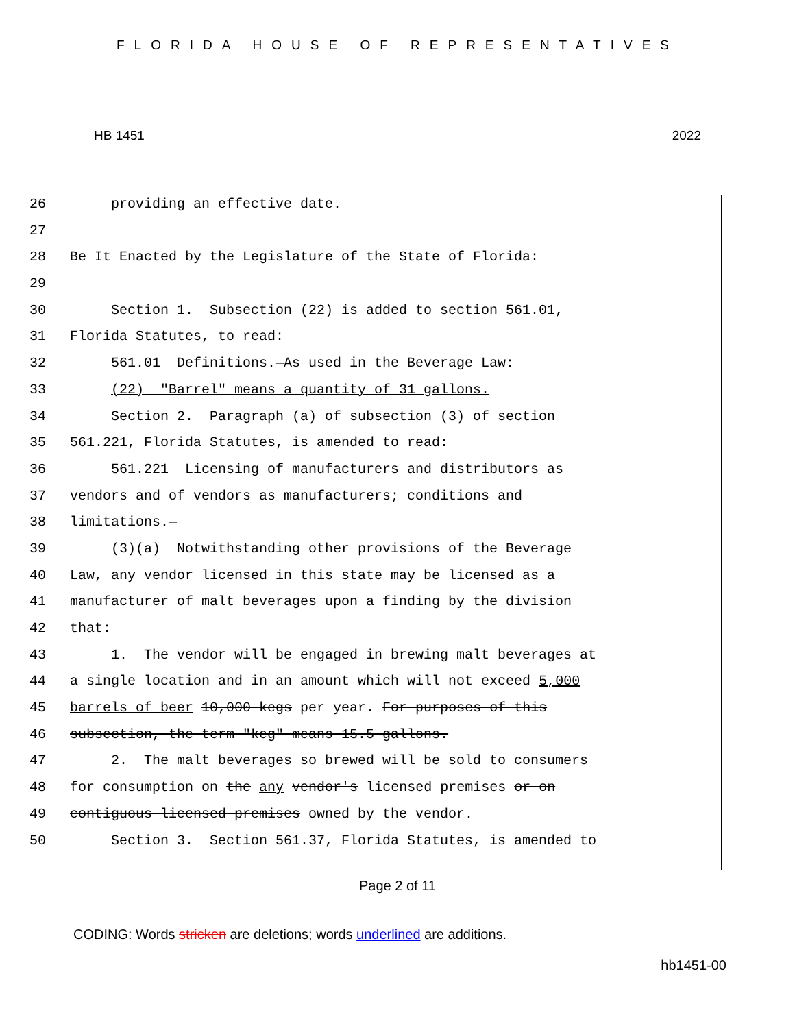FLORIDA HOUSE OF REPRESENTATIVES
HB 1451 2022
26 providing an effective date.
27
28 Be It Enacted by the Legislature of the State of Florida:
29
30 Section 1. Subsection (22) is added to section 561.01,
31 Florida Statutes, to read:
32 561.01 Definitions.—As used in the Beverage Law:
33 (22) "Barrel" means a quantity of 31 gallons.
34 Section 2. Paragraph (a) of subsection (3) of section
35 561.221, Florida Statutes, is amended to read:
36 561.221 Licensing of manufacturers and distributors as
37 vendors and of vendors as manufacturers; conditions and
38 limitations.—
39 (3)(a) Notwithstanding other provisions of the Beverage
40 Law, any vendor licensed in this state may be licensed as a
41 manufacturer of malt beverages upon a finding by the division
42 that:
43 1. The vendor will be engaged in brewing malt beverages at
44 a single location and in an amount which will not exceed 5,000
45 barrels of beer 10,000 kegs per year. For purposes of this
46 subsection, the term "keg" means 15.5 gallons.
47 2. The malt beverages so brewed will be sold to consumers
48 for consumption on the any vendor's licensed premises or on
49 contiguous licensed premises owned by the vendor.
50 Section 3. Section 561.37, Florida Statutes, is amended to
Page 2 of 11
CODING: Words stricken are deletions; words underlined are additions.
hb1451-00